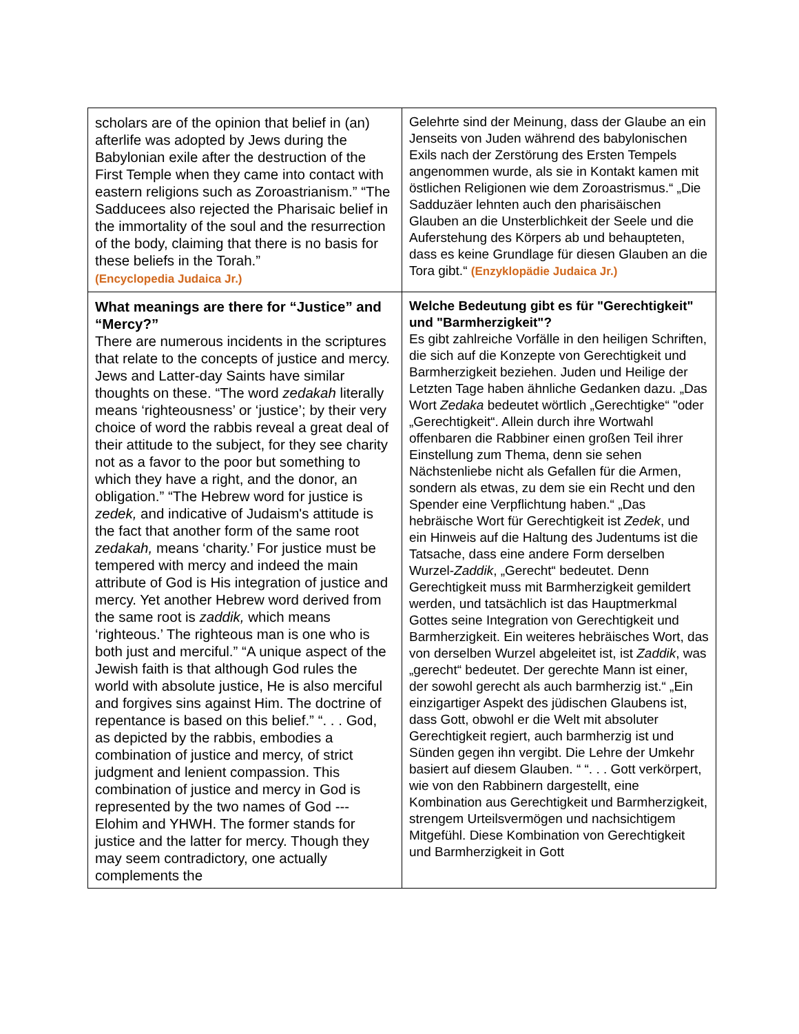| scholars are of the opinion that belief in (an) afterlife was adopted by Jews during the Babylonian exile after the destruction of the First Temple when they came into contact with eastern religions such as Zoroastrianism.” “The Sadducees also rejected the Pharisaic belief in the immortality of the soul and the resurrection of the body, claiming that there is no basis for these beliefs in the Torah.” (Encyclopedia Judaica Jr.) | Gelehrte sind der Meinung, dass der Glaube an ein Jenseits von Juden während des babylonischen Exils nach der Zerstörung des Ersten Tempels angenommen wurde, als sie in Kontakt kamen mit östlichen Religionen wie dem Zoroastrismus.“ „Die Sadduzäer lehnten auch den pharisäischen Glauben an die Unsterblichkeit der Seele und die Auferstehung des Körpers ab und behaupteten, dass es keine Grundlage für diesen Glauben an die Tora gibt.“ (Enzyklopädie Judaica Jr.) |
| What meanings are there for “Justice” and “Mercy?” There are numerous incidents in the scriptures that relate to the concepts of justice and mercy. Jews and Latter-day Saints have similar thoughts on these. “The word zedakah literally means ‘righteousness’ or ‘justice’; by their very choice of word the rabbis reveal a great deal of their attitude to the subject, for they see charity not as a favor to the poor but something to which they have a right, and the donor, an obligation.” “The Hebrew word for justice is zedek, and indicative of Judaism's attitude is the fact that another form of the same root zedakah, means ‘charity.’ For justice must be tempered with mercy and indeed the main attribute of God is His integration of justice and mercy. Yet another Hebrew word derived from the same root is zaddik, which means ‘righteous.’ The righteous man is one who is both just and merciful.” “A unique aspect of the Jewish faith is that although God rules the world with absolute justice, He is also merciful and forgives sins against Him. The doctrine of repentance is based on this belief.” “. . . God, as depicted by the rabbis, embodies a combination of justice and mercy, of strict judgment and lenient compassion. This combination of justice and mercy in God is represented by the two names of God --- Elohim and YHWH. The former stands for justice and the latter for mercy. Though they may seem contradictory, one actually complements the | Welche Bedeutung gibt es für "Gerechtigkeit" und "Barmherzigkeit"? Es gibt zahlreiche Vorfälle in den heiligen Schriften, die sich auf die Konzepte von Gerechtigkeit und Barmherzigkeit beziehen. Juden und Heilige der Letzten Tage haben ähnliche Gedanken dazu. „Das Wort Zedaka bedeutet wörtlich „Gerechtigke“ "oder „Gerechtigkeit“. Allein durch ihre Wortwahl offenbaren die Rabbiner einen großen Teil ihrer Einstellung zum Thema, denn sie sehen Nächstenliebe nicht als Gefallen für die Armen, sondern als etwas, zu dem sie ein Recht und den Spender eine Verpflichtung haben.“ „Das hebräische Wort für Gerechtigkeit ist Zedek , und ein Hinweis auf die Haltung des Judentums ist die Tatsache, dass eine andere Form derselben Wurzel- Zaddik , „Gerecht“ bedeutet. Denn Gerechtigkeit muss mit Barmherzigkeit gemildert werden, und tatsächlich ist das Hauptmerkmal Gottes seine Integration von Gerechtigkeit und Barmherzigkeit. Ein weiteres hebräisches Wort, das von derselben Wurzel abgeleitet ist, ist Zaddik , was „gerecht“ bedeutet. Der gerechte Mann ist einer, der sowohl gerecht als auch barmherzig ist.“ „Ein einzigartiger Aspekt des jüdischen Glaubens ist, dass Gott, obwohl er die Welt mit absoluter Gerechtigkeit regiert, auch barmherzig ist und Sünden gegen ihn vergibt. Die Lehre der Umkehr basiert auf diesem Glauben. “ “. . . Gott verkörpert, wie von den Rabbinern dargestellt, eine Kombination aus Gerechtigkeit und Barmherzigkeit, strengem Urteilsvermögen und nachsichtigem Mitgefühl. Diese Kombination von Gerechtigkeit und Barmherzigkeit in Gott |